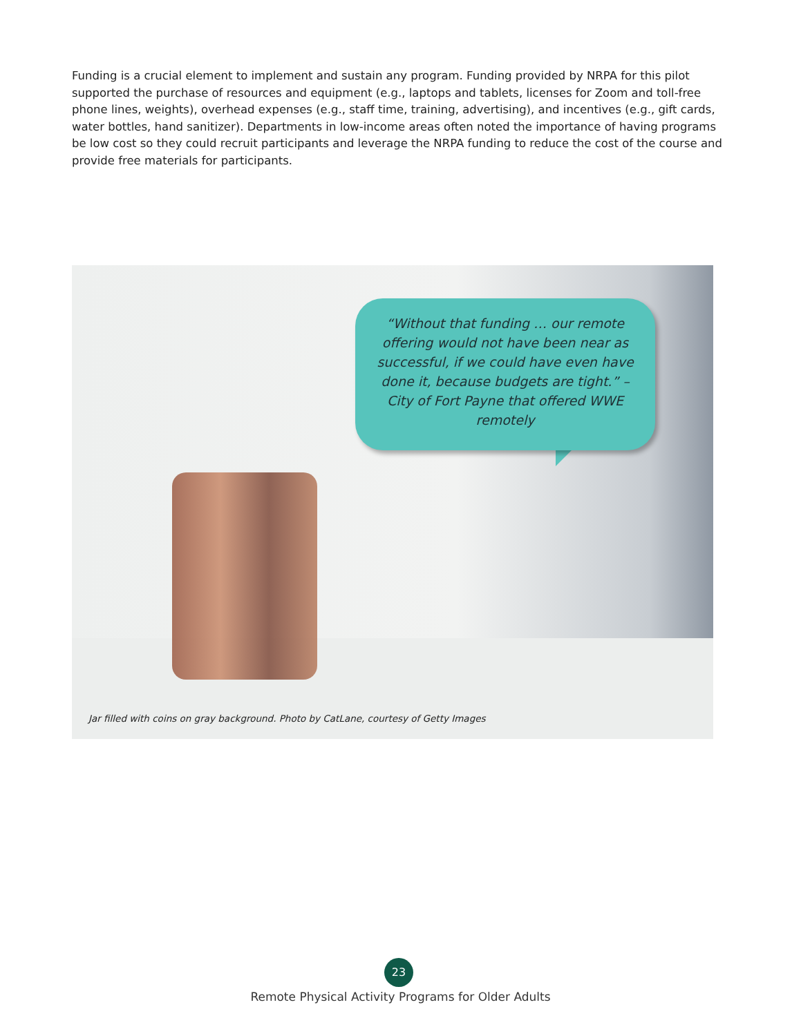Funding is a crucial element to implement and sustain any program. Funding provided by NRPA for this pilot supported the purchase of resources and equipment (e.g., laptops and tablets, licenses for Zoom and toll-free phone lines, weights), overhead expenses (e.g., staff time, training, advertising), and incentives (e.g., gift cards, water bottles, hand sanitizer). Departments in low-income areas often noted the importance of having programs be low cost so they could recruit participants and leverage the NRPA funding to reduce the cost of the course and provide free materials for participants.
“Without that funding … our remote offering would not have been near as successful, if we could have even have done it, because budgets are tight.” – City of Fort Payne that offered WWE remotely
Jar filled with coins on gray background. Photo by CatLane, courtesy of Getty Images
23
Remote Physical Activity Programs for Older Adults